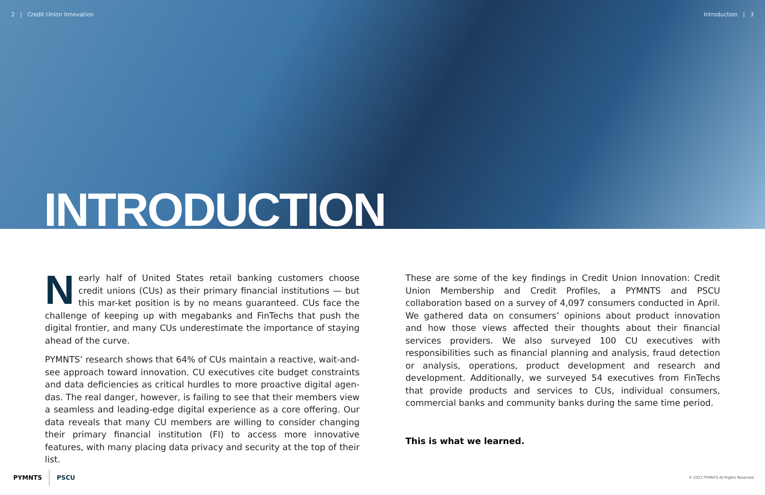2 | Credit Union Innovation Introduction | 3
INTRODUCTION
Nearly half of United States retail banking customers choose credit unions (CUs) as their primary financial institutions — but this mar-ket position is by no means guaranteed. CUs face the challenge of keeping up with megabanks and FinTechs that push the digital frontier, and many CUs underestimate the importance of staying ahead of the curve.
PYMNTS’ research shows that 64% of CUs maintain a reactive, wait-and-see approach toward innovation. CU executives cite budget constraints and data deficiencies as critical hurdles to more proactive digital agen-das. The real danger, however, is failing to see that their members view a seamless and leading-edge digital experience as a core offering. Our data reveals that many CU members are willing to consider changing their primary financial institution (FI) to access more innovative features, with many placing data privacy and security at the top of their list.
These are some of the key findings in Credit Union Innovation: Credit Union Membership and Credit Profiles, a PYMNTS and PSCU collaboration based on a survey of 4,097 consumers conducted in April. We gathered data on consumers’ opinions about product innovation and how those views affected their thoughts about their financial services providers. We also surveyed 100 CU executives with responsibilities such as financial planning and analysis, fraud detection or analysis, operations, product development and research and development. Additionally, we surveyed 54 executives from FinTechs that provide products and services to CUs, individual consumers, commercial banks and community banks during the same time period.
This is what we learned.
PYMNTS PSCU
© 2023 PYMNTS All Rights Reserved